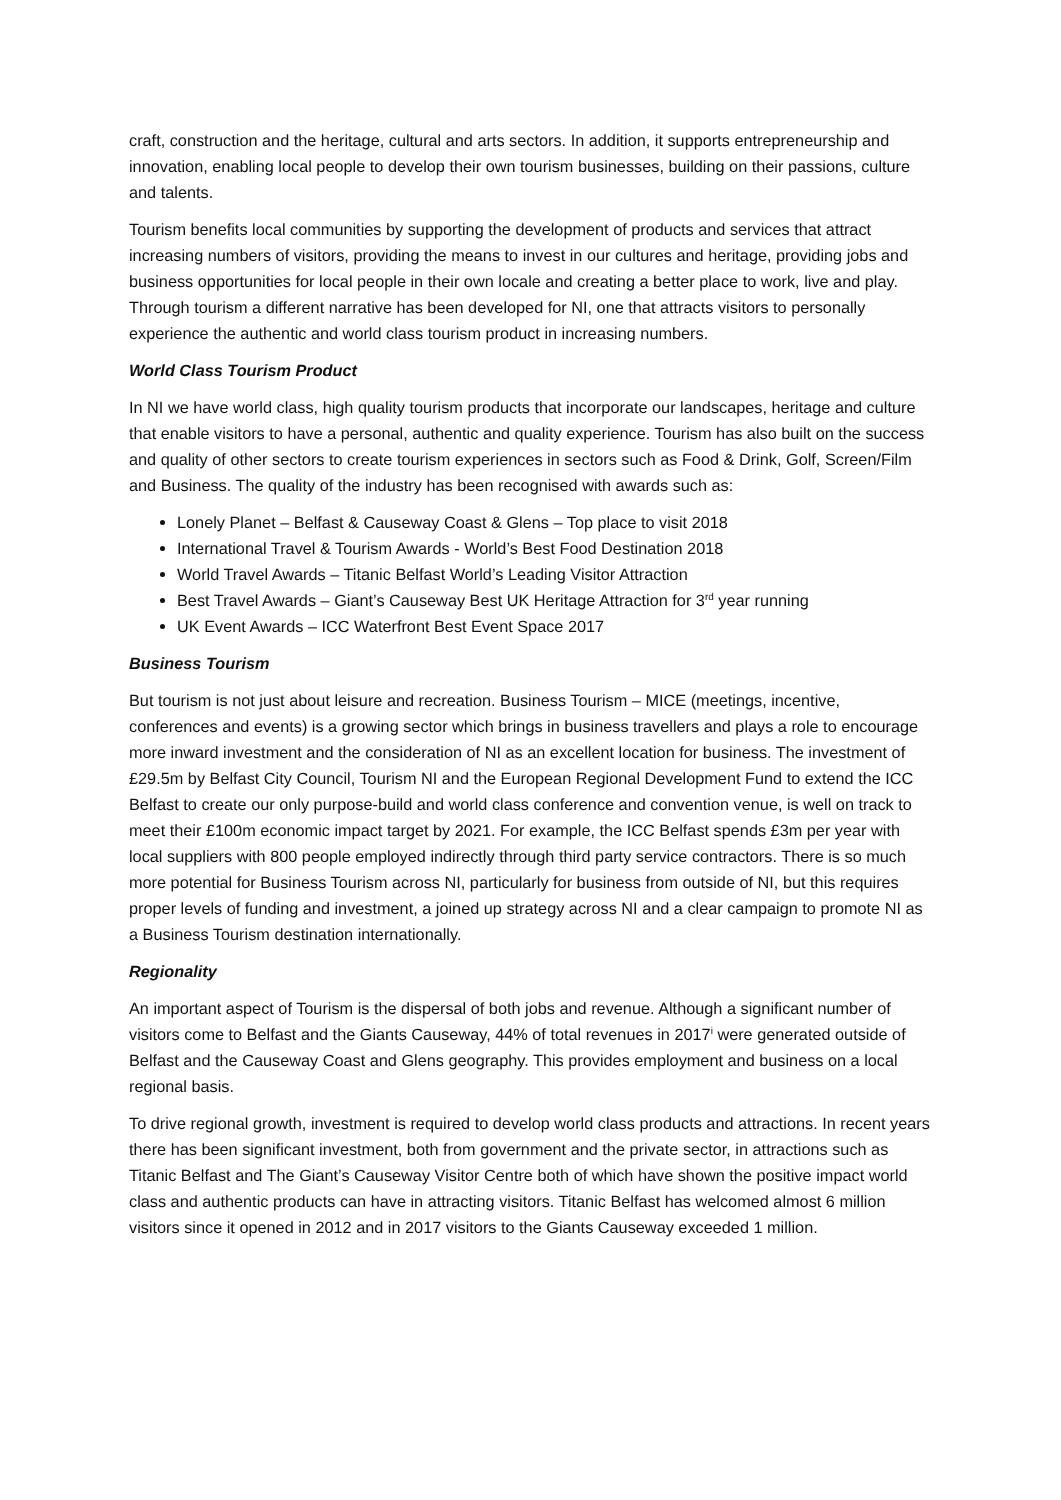craft, construction and the heritage, cultural and arts sectors. In addition, it supports entrepreneurship and innovation, enabling local people to develop their own tourism businesses, building on their passions, culture and talents.
Tourism benefits local communities by supporting the development of products and services that attract increasing numbers of visitors, providing the means to invest in our cultures and heritage, providing jobs and business opportunities for local people in their own locale and creating a better place to work, live and play. Through tourism a different narrative has been developed for NI, one that attracts visitors to personally experience the authentic and world class tourism product in increasing numbers.
World Class Tourism Product
In NI we have world class, high quality tourism products that incorporate our landscapes, heritage and culture that enable visitors to have a personal, authentic and quality experience. Tourism has also built on the success and quality of other sectors to create tourism experiences in sectors such as Food & Drink, Golf, Screen/Film and Business. The quality of the industry has been recognised with awards such as:
Lonely Planet – Belfast & Causeway Coast & Glens – Top place to visit 2018
International Travel & Tourism Awards - World’s Best Food Destination 2018
World Travel Awards – Titanic Belfast World’s Leading Visitor Attraction
Best Travel Awards – Giant’s Causeway Best UK Heritage Attraction for 3<sup>rd</sup> year running
UK Event Awards – ICC Waterfront Best Event Space 2017
Business Tourism
But tourism is not just about leisure and recreation. Business Tourism – MICE (meetings, incentive, conferences and events) is a growing sector which brings in business travellers and plays a role to encourage more inward investment and the consideration of NI as an excellent location for business. The investment of £29.5m by Belfast City Council, Tourism NI and the European Regional Development Fund to extend the ICC Belfast to create our only purpose-build and world class conference and convention venue, is well on track to meet their £100m economic impact target by 2021. For example, the ICC Belfast spends £3m per year with local suppliers with 800 people employed indirectly through third party service contractors. There is so much more potential for Business Tourism across NI, particularly for business from outside of NI, but this requires proper levels of funding and investment, a joined up strategy across NI and a clear campaign to promote NI as a Business Tourism destination internationally.
Regionality
An important aspect of Tourism is the dispersal of both jobs and revenue. Although a significant number of visitors come to Belfast and the Giants Causeway, 44% of total revenues in 2017<sup>i</sup> were generated outside of Belfast and the Causeway Coast and Glens geography. This provides employment and business on a local regional basis.
To drive regional growth, investment is required to develop world class products and attractions. In recent years there has been significant investment, both from government and the private sector, in attractions such as Titanic Belfast and The Giant’s Causeway Visitor Centre both of which have shown the positive impact world class and authentic products can have in attracting visitors. Titanic Belfast has welcomed almost 6 million visitors since it opened in 2012 and in 2017 visitors to the Giants Causeway exceeded 1 million.